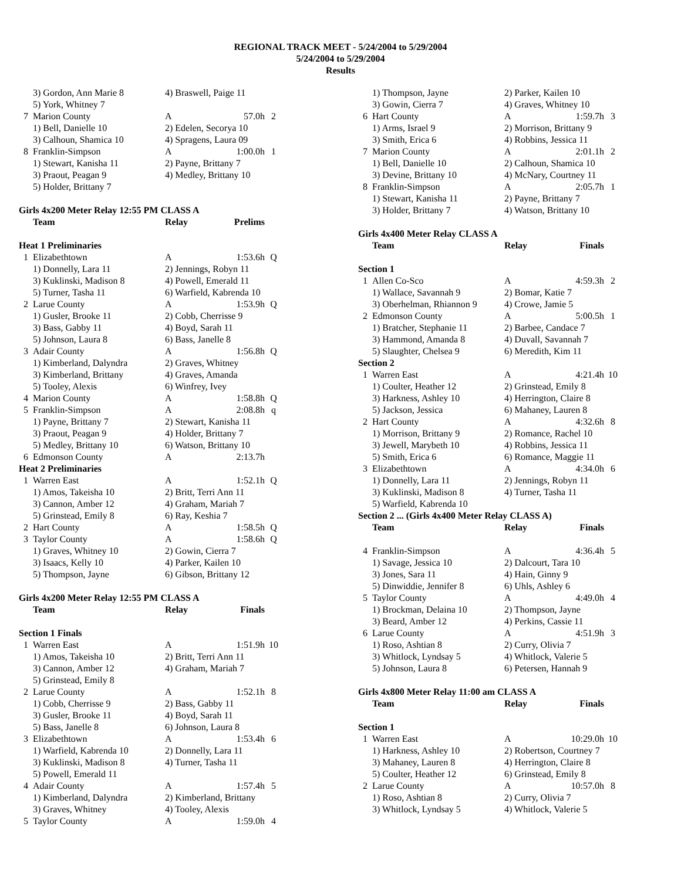REGIONAL TRACK MEET - 5/24/2004 to 5/29/2004
5/24/2004 to 5/29/2004
Results
| | 3) Gordon, Ann Marie 8 | 4) Braswell, Paige 11 | | |
| | 5) York, Whitney 7 | | | |
| 7 | Marion County | A | 57.0h | 2 |
| | 1) Bell, Danielle 10 | 2) Edelen, Secorya 10 | | |
| | 3) Calhoun, Shamica 10 | 4) Spragens, Laura 09 | | |
| 8 | Franklin-Simpson | A | 1:00.0h | 1 |
| | 1) Stewart, Kanisha 11 | 2) Payne, Brittany 7 | | |
| | 3) Praout, Peagan 9 | 4) Medley, Brittany 10 | | |
| | 5) Holder, Brittany 7 | | | |
Girls 4x200 Meter Relay 12:55 PM CLASS A
| | Team | Relay | Prelims | |
| --- | --- | --- | --- | --- |
| Heat 1 Preliminaries | | | | |
| 1 | Elizabethtown | A | 1:53.6h | Q |
| | 1) Donnelly, Lara 11 | 2) Jennings, Robyn 11 | | |
| | 3) Kuklinski, Madison 8 | 4) Powell, Emerald 11 | | |
| | 5) Turner, Tasha 11 | 6) Warfield, Kabrenda 10 | | |
| 2 | Larue County | A | 1:53.9h | Q |
| | 1) Gusler, Brooke 11 | 2) Cobb, Cherrisse 9 | | |
| | 3) Bass, Gabby 11 | 4) Boyd, Sarah 11 | | |
| | 5) Johnson, Laura 8 | 6) Bass, Janelle 8 | | |
| 3 | Adair County | A | 1:56.8h | Q |
| | 1) Kimberland, Dalyndra | 2) Graves, Whitney | | |
| | 3) Kimberland, Brittany | 4) Graves, Amanda | | |
| | 5) Tooley, Alexis | 6) Winfrey, Ivey | | |
| 4 | Marion County | A | 1:58.8h | Q |
| 5 | Franklin-Simpson | A | 2:08.8h | q |
| | 1) Payne, Brittany 7 | 2) Stewart, Kanisha 11 | | |
| | 3) Praout, Peagan 9 | 4) Holder, Brittany 7 | | |
| | 5) Medley, Brittany 10 | 6) Watson, Brittany 10 | | |
| 6 | Edmonson County | A | 2:13.7h | |
| Heat 2 Preliminaries | | | | |
| 1 | Warren East | A | 1:52.1h | Q |
| | 1) Amos, Takeisha 10 | 2) Britt, Terri Ann 11 | | |
| | 3) Cannon, Amber 12 | 4) Graham, Mariah 7 | | |
| | 5) Grinstead, Emily 8 | 6) Ray, Keshia 7 | | |
| 2 | Hart County | A | 1:58.5h | Q |
| 3 | Taylor County | A | 1:58.6h | Q |
| | 1) Graves, Whitney 10 | 2) Gowin, Cierra 7 | | |
| | 3) Isaacs, Kelly 10 | 4) Parker, Kailen 10 | | |
| | 5) Thompson, Jayne | 6) Gibson, Brittany 12 | | |
Girls 4x200 Meter Relay 12:55 PM CLASS A
| | Team | Relay | Finals | |
| --- | --- | --- | --- | --- |
| Section 1 Finals | | | | |
| 1 | Warren East | A | 1:51.9h | 10 |
| | 1) Amos, Takeisha 10 | 2) Britt, Terri Ann 11 | | |
| | 3) Cannon, Amber 12 | 4) Graham, Mariah 7 | | |
| | 5) Grinstead, Emily 8 | | | |
| 2 | Larue County | A | 1:52.1h | 8 |
| | 1) Cobb, Cherrisse 9 | 2) Bass, Gabby 11 | | |
| | 3) Gusler, Brooke 11 | 4) Boyd, Sarah 11 | | |
| | 5) Bass, Janelle 8 | 6) Johnson, Laura 8 | | |
| 3 | Elizabethtown | A | 1:53.4h | 6 |
| | 1) Warfield, Kabrenda 10 | 2) Donnelly, Lara 11 | | |
| | 3) Kuklinski, Madison 8 | 4) Turner, Tasha 11 | | |
| | 5) Powell, Emerald 11 | | | |
| 4 | Adair County | A | 1:57.4h | 5 |
| | 1) Kimberland, Dalyndra | 2) Kimberland, Brittany | | |
| | 3) Graves, Whitney | 4) Tooley, Alexis | | |
| 5 | Taylor County | A | 1:59.0h | 4 |
| | 1) Thompson, Jayne | 2) Parker, Kailen 10 | | |
| | 3) Gowin, Cierra 7 | 4) Graves, Whitney 10 | | |
| 6 | Hart County | A | 1:59.7h | 3 |
| | 1) Arms, Israel 9 | 2) Morrison, Brittany 9 | | |
| | 3) Smith, Erica 6 | 4) Robbins, Jessica 11 | | |
| 7 | Marion County | A | 2:01.1h | 2 |
| | 1) Bell, Danielle 10 | 2) Calhoun, Shamica 10 | | |
| | 3) Devine, Brittany 10 | 4) McNary, Courtney 11 | | |
| 8 | Franklin-Simpson | A | 2:05.7h | 1 |
| | 1) Stewart, Kanisha 11 | 2) Payne, Brittany 7 | | |
| | 3) Holder, Brittany 7 | 4) Watson, Brittany 10 | | |
Girls 4x400 Meter Relay CLASS A
| | Team | Relay | Finals | |
| --- | --- | --- | --- | --- |
| Section 1 | | | | |
| 1 | Allen Co-Sco | A | 4:59.3h | 2 |
| | 1) Wallace, Savannah 9 | 2) Bomar, Katie 7 | | |
| | 3) Oberhelman, Rhiannon 9 | 4) Crowe, Jamie 5 | | |
| 2 | Edmonson County | A | 5:00.5h | 1 |
| | 1) Bratcher, Stephanie 11 | 2) Barbee, Candace 7 | | |
| | 3) Hammond, Amanda 8 | 4) Duvall, Savannah 7 | | |
| | 5) Slaughter, Chelsea 9 | 6) Meredith, Kim 11 | | |
| Section 2 | | | | |
| 1 | Warren East | A | 4:21.4h | 10 |
| | 1) Coulter, Heather 12 | 2) Grinstead, Emily 8 | | |
| | 3) Harkness, Ashley 10 | 4) Herrington, Claire 8 | | |
| | 5) Jackson, Jessica | 6) Mahaney, Lauren 8 | | |
| 2 | Hart County | A | 4:32.6h | 8 |
| | 1) Morrison, Brittany 9 | 2) Romance, Rachel 10 | | |
| | 3) Jewell, Marybeth 10 | 4) Robbins, Jessica 11 | | |
| | 5) Smith, Erica 6 | 6) Romance, Maggie 11 | | |
| 3 | Elizabethtown | A | 4:34.0h | 6 |
| | 1) Donnelly, Lara 11 | 2) Jennings, Robyn 11 | | |
| | 3) Kuklinski, Madison 8 | 4) Turner, Tasha 11 | | |
| | 5) Warfield, Kabrenda 10 | | | |
| Section 2 ... (Girls 4x400 Meter Relay CLASS A) | | | | |
| | Team | Relay | Finals | |
| 4 | Franklin-Simpson | A | 4:36.4h | 5 |
| | 1) Savage, Jessica 10 | 2) Dalcourt, Tara 10 | | |
| | 3) Jones, Sara 11 | 4) Hain, Ginny 9 | | |
| | 5) Dinwiddie, Jennifer 8 | 6) Uhls, Ashley 6 | | |
| 5 | Taylor County | A | 4:49.0h | 4 |
| | 1) Brockman, Delaina 10 | 2) Thompson, Jayne | | |
| | 3) Beard, Amber 12 | 4) Perkins, Cassie 11 | | |
| 6 | Larue County | A | 4:51.9h | 3 |
| | 1) Roso, Ashtian 8 | 2) Curry, Olivia 7 | | |
| | 3) Whitlock, Lyndsay 5 | 4) Whitlock, Valerie 5 | | |
| | 5) Johnson, Laura 8 | 6) Petersen, Hannah 9 | | |
Girls 4x800 Meter Relay 11:00 am CLASS A
| | Team | Relay | Finals | |
| --- | --- | --- | --- | --- |
| Section 1 | | | | |
| 1 | Warren East | A | 10:29.0h | 10 |
| | 1) Harkness, Ashley 10 | 2) Robertson, Courtney 7 | | |
| | 3) Mahaney, Lauren 8 | 4) Herrington, Claire 8 | | |
| | 5) Coulter, Heather 12 | 6) Grinstead, Emily 8 | | |
| 2 | Larue County | A | 10:57.0h | 8 |
| | 1) Roso, Ashtian 8 | 2) Curry, Olivia 7 | | |
| | 3) Whitlock, Lyndsay 5 | 4) Whitlock, Valerie 5 | | |